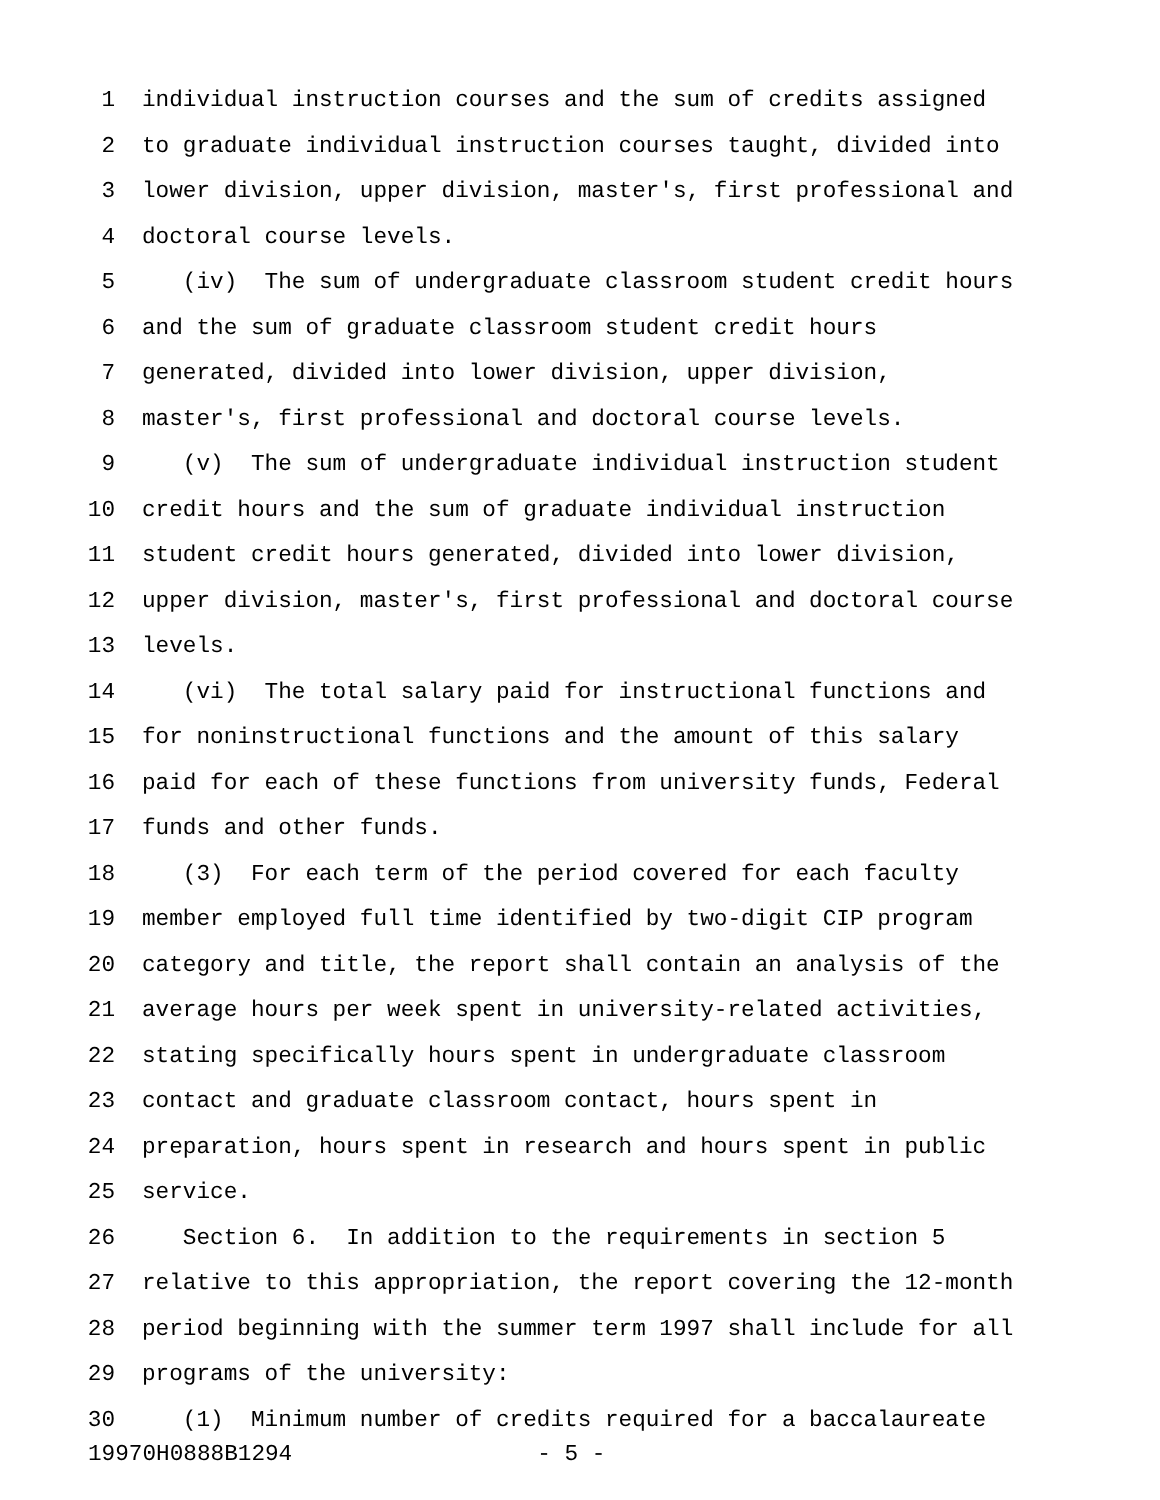1 individual instruction courses and the sum of credits assigned
2 to graduate individual instruction courses taught, divided into
3 lower division, upper division, master's, first professional and
4 doctoral course levels.
5 (iv) The sum of undergraduate classroom student credit hours
6 and the sum of graduate classroom student credit hours
7 generated, divided into lower division, upper division,
8 master's, first professional and doctoral course levels.
9 (v) The sum of undergraduate individual instruction student
10 credit hours and the sum of graduate individual instruction
11 student credit hours generated, divided into lower division,
12 upper division, master's, first professional and doctoral course
13 levels.
14 (vi) The total salary paid for instructional functions and
15 for noninstructional functions and the amount of this salary
16 paid for each of these functions from university funds, Federal
17 funds and other funds.
18 (3) For each term of the period covered for each faculty
19 member employed full time identified by two-digit CIP program
20 category and title, the report shall contain an analysis of the
21 average hours per week spent in university-related activities,
22 stating specifically hours spent in undergraduate classroom
23 contact and graduate classroom contact, hours spent in
24 preparation, hours spent in research and hours spent in public
25 service.
26 Section 6. In addition to the requirements in section 5
27 relative to this appropriation, the report covering the 12-month
28 period beginning with the summer term 1997 shall include for all
29 programs of the university:
30 (1) Minimum number of credits required for a baccalaureate
19970H0888B1294 - 5 -